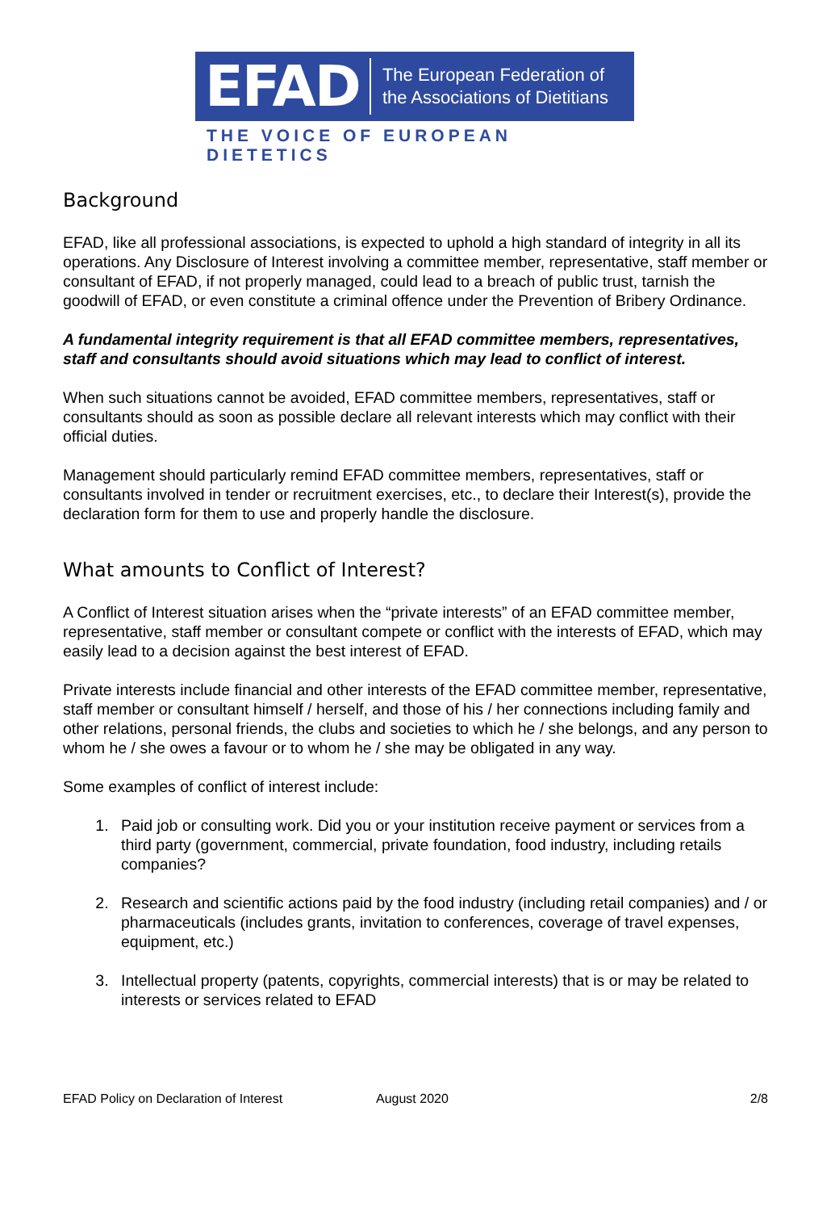EFAD The European Federation of
the Associations of Dietitians
THE VOICE OF EUROPEAN DIETETICS
Background
EFAD, like all professional associations, is expected to uphold a high standard of integrity in all its operations. Any Disclosure of Interest involving a committee member, representative, staff member or consultant of EFAD, if not properly managed, could lead to a breach of public trust, tarnish the goodwill of EFAD, or even constitute a criminal offence under the Prevention of Bribery Ordinance.
A fundamental integrity requirement is that all EFAD committee members, representatives, staff and consultants should avoid situations which may lead to conflict of interest.
When such situations cannot be avoided, EFAD committee members, representatives, staff or consultants should as soon as possible declare all relevant interests which may conflict with their official duties.
Management should particularly remind EFAD committee members, representatives, staff or consultants involved in tender or recruitment exercises, etc., to declare their Interest(s), provide the declaration form for them to use and properly handle the disclosure.
What amounts to Conflict of Interest?
A Conflict of Interest situation arises when the “private interests” of an EFAD committee member, representative, staff member or consultant compete or conflict with the interests of EFAD, which may easily lead to a decision against the best interest of EFAD.
Private interests include financial and other interests of the EFAD committee member, representative, staff member or consultant himself / herself, and those of his / her connections including family and other relations, personal friends, the clubs and societies to which he / she belongs, and any person to whom he / she owes a favour or to whom he / she may be obligated in any way.
Some examples of conflict of interest include:
1. Paid job or consulting work. Did you or your institution receive payment or services from a third party (government, commercial, private foundation, food industry, including retails companies?
2. Research and scientific actions paid by the food industry (including retail companies) and / or pharmaceuticals (includes grants, invitation to conferences, coverage of travel expenses, equipment, etc.)
3. Intellectual property (patents, copyrights, commercial interests) that is or may be related to interests or services related to EFAD
EFAD Policy on Declaration of Interest August 2020 2/8